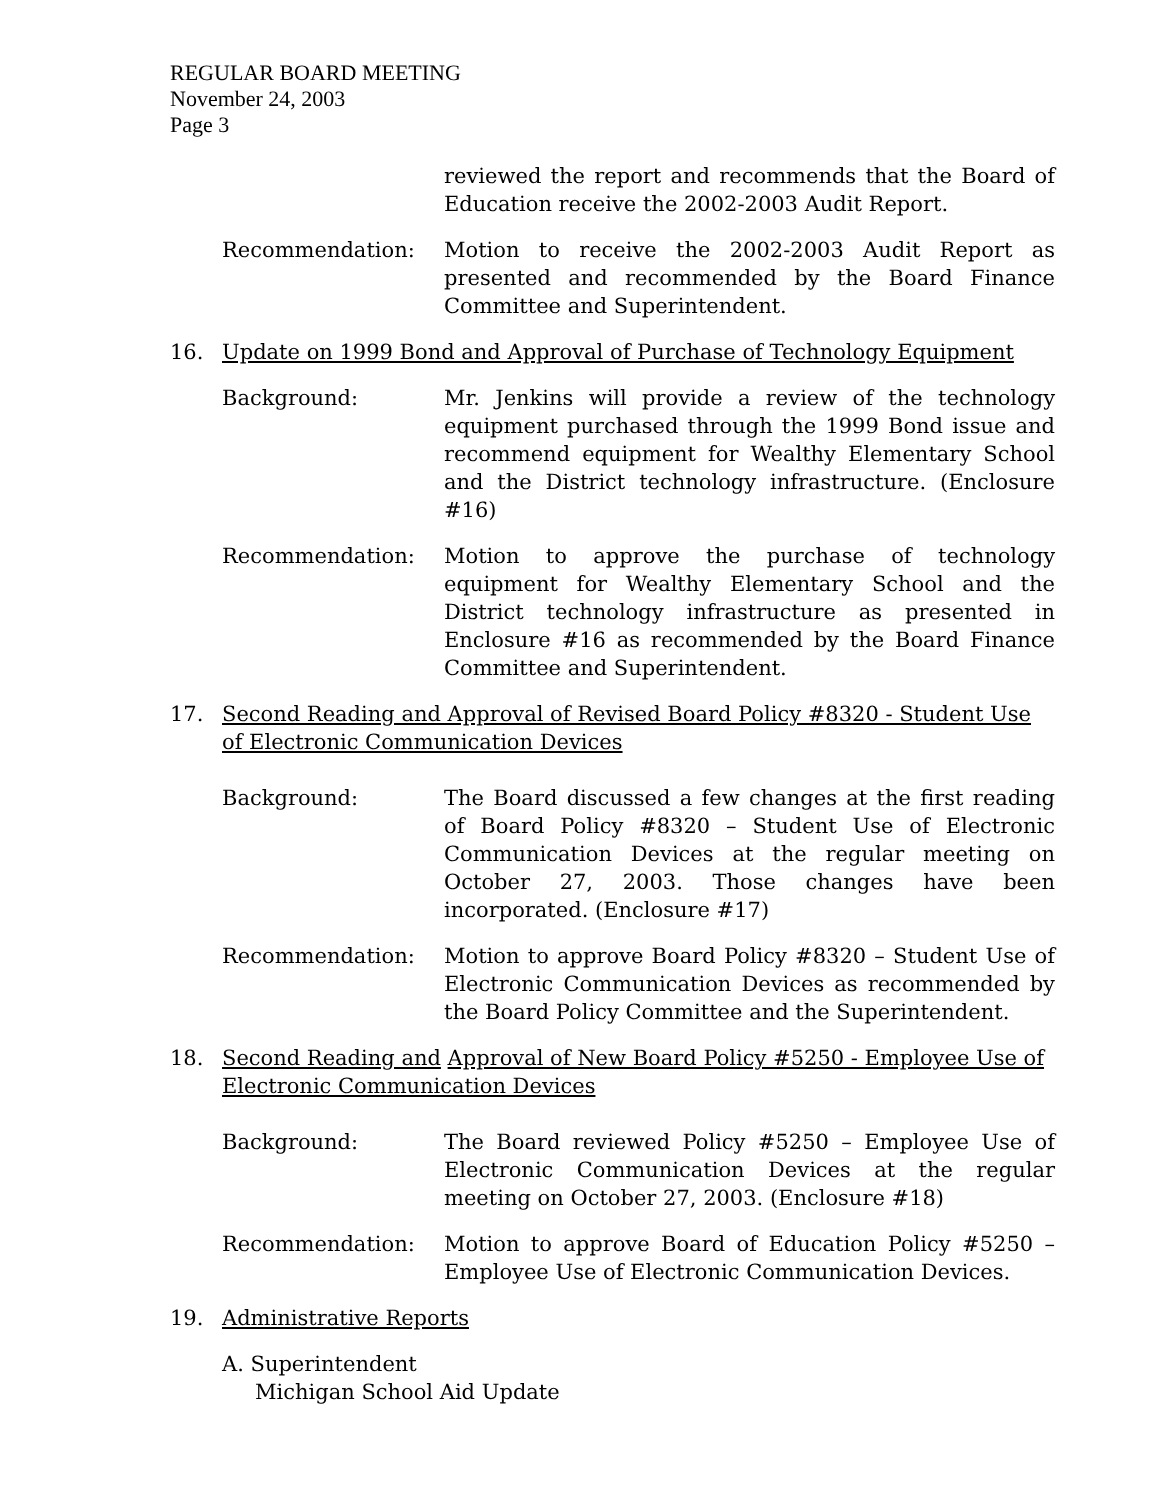REGULAR BOARD MEETING
November 24, 2003
Page 3
reviewed the report and recommends that the Board of Education receive the 2002-2003 Audit Report.
Recommendation: Motion to receive the 2002-2003 Audit Report as presented and recommended by the Board Finance Committee and Superintendent.
16. Update on 1999 Bond and Approval of Purchase of Technology Equipment
Background: Mr. Jenkins will provide a review of the technology equipment purchased through the 1999 Bond issue and recommend equipment for Wealthy Elementary School and the District technology infrastructure. (Enclosure #16)
Recommendation: Motion to approve the purchase of technology equipment for Wealthy Elementary School and the District technology infrastructure as presented in Enclosure #16 as recommended by the Board Finance Committee and Superintendent.
17. Second Reading and Approval of Revised Board Policy #8320 - Student Use of Electronic Communication Devices
Background: The Board discussed a few changes at the first reading of Board Policy #8320 – Student Use of Electronic Communication Devices at the regular meeting on October 27, 2003. Those changes have been incorporated. (Enclosure #17)
Recommendation: Motion to approve Board Policy #8320 – Student Use of Electronic Communication Devices as recommended by the Board Policy Committee and the Superintendent.
18. Second Reading and Approval of New Board Policy #5250 - Employee Use of Electronic Communication Devices
Background: The Board reviewed Policy #5250 – Employee Use of Electronic Communication Devices at the regular meeting on October 27, 2003. (Enclosure #18)
Recommendation: Motion to approve Board of Education Policy #5250 – Employee Use of Electronic Communication Devices.
19. Administrative Reports
A. Superintendent
Michigan School Aid Update